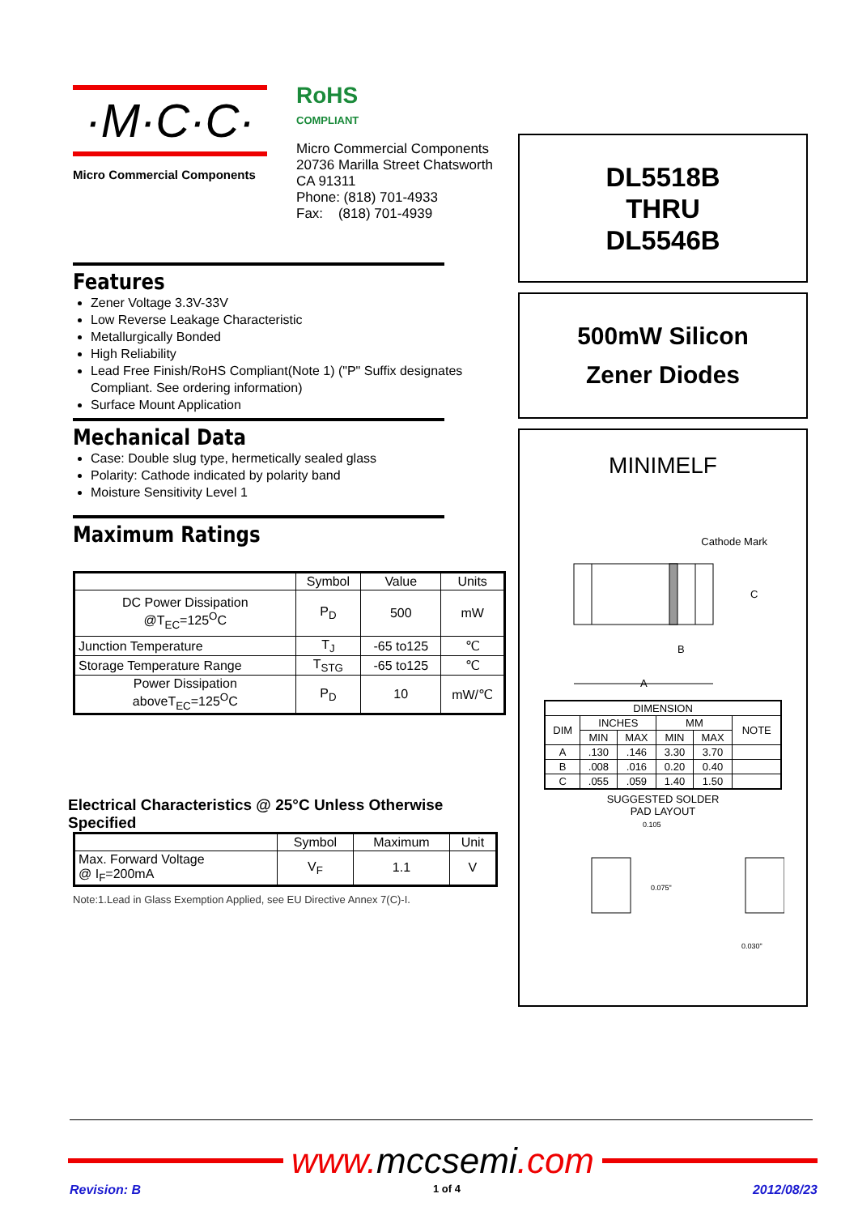·M·C·C·
Micro Commercial Components
RoHS
COMPLIANT
Micro Commercial Components
20736 Marilla Street Chatsworth
CA 91311
Phone: (818) 701-4933
Fax: (818) 701-4939
Features
Zener Voltage 3.3V-33V
Low Reverse Leakage Characteristic
Metallurgically Bonded
High Reliability
Lead Free Finish/RoHS Compliant(Note 1) ("P" Suffix designates Compliant. See ordering information)
Surface Mount Application
Mechanical Data
Case: Double slug type, hermetically sealed glass
Polarity: Cathode indicated by polarity band
Moisture Sensitivity Level 1
Maximum Ratings
| | Symbol | Value | Units |
| --- | --- | --- | --- |
| DC Power Dissipation @T<sub>EC</sub>=125<sup>O</sup>C | P<sub>D</sub> | 500 | mW |
| Junction Temperature | T<sub>J</sub> | -65 to125 | ℃ |
| Storage Temperature Range | T<sub>STG</sub> | -65 to125 | ℃ |
| Power Dissipation aboveT<sub>EC</sub>=125<sup>O</sup>C | P<sub>D</sub> | 10 | mW/℃ |
Electrical Characteristics @ 25°C Unless Otherwise Specified
| | Symbol | Maximum | Unit |
| --- | --- | --- | --- |
| Max. Forward Voltage @ I<sub>F</sub>=200mA | V<sub>F</sub> | 1.1 | V |
Note:1.Lead in Glass Exemption Applied, see EU Directive Annex 7(C)-I.
DL5518B
THRU
DL5546B
500mW Silicon
Zener Diodes
MINIMELF
Cathode Mark
C
B
A
| DIMENSION | | | | | |
| --- | --- | --- | --- | --- | --- |
| DIM | INCHES | | MM | | NOTE |
| | MIN | MAX | MIN | MAX | |
| A | .130 | .146 | 3.30 | 3.70 | |
| B | .008 | .016 | 0.20 | 0.40 | |
| C | .055 | .059 | 1.40 | 1.50 | |
SUGGESTED SOLDER
PAD LAYOUT
0.105
0.075"
0.030"
www.mccsemi.com
Revision: B 1 of 4 2012/08/23